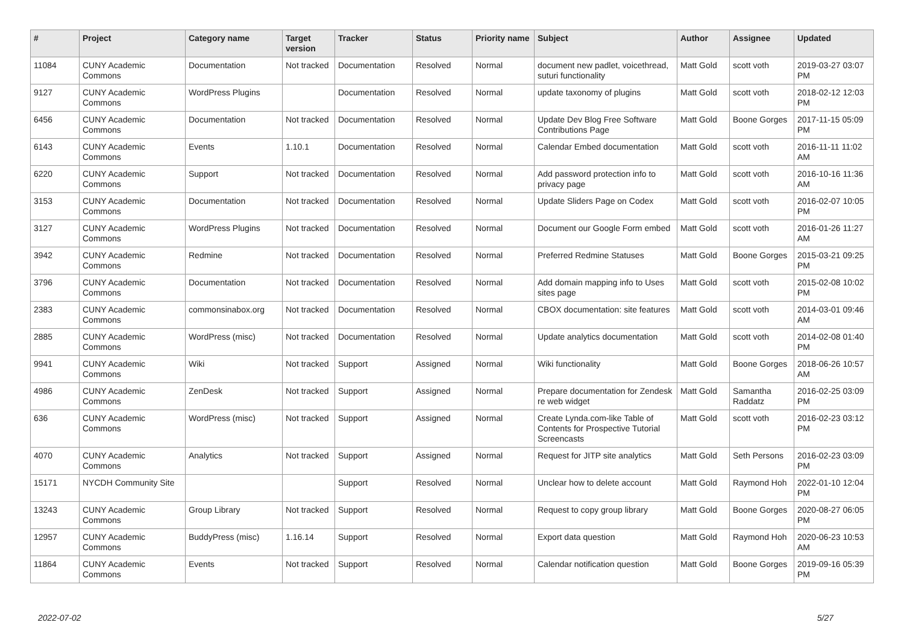| # | Project | Category name | Target version | Tracker | Status | Priority name | Subject | Author | Assignee | Updated |
| --- | --- | --- | --- | --- | --- | --- | --- | --- | --- | --- |
| 11084 | CUNY Academic Commons | Documentation | Not tracked | Documentation | Resolved | Normal | document new padlet, voicethread, suturi functionality | Matt Gold | scott voth | 2019-03-27 03:07 PM |
| 9127 | CUNY Academic Commons | WordPress Plugins | | Documentation | Resolved | Normal | update taxonomy of plugins | Matt Gold | scott voth | 2018-02-12 12:03 PM |
| 6456 | CUNY Academic Commons | Documentation | Not tracked | Documentation | Resolved | Normal | Update Dev Blog Free Software Contributions Page | Matt Gold | Boone Gorges | 2017-11-15 05:09 PM |
| 6143 | CUNY Academic Commons | Events | 1.10.1 | Documentation | Resolved | Normal | Calendar Embed documentation | Matt Gold | scott voth | 2016-11-11 11:02 AM |
| 6220 | CUNY Academic Commons | Support | Not tracked | Documentation | Resolved | Normal | Add password protection info to privacy page | Matt Gold | scott voth | 2016-10-16 11:36 AM |
| 3153 | CUNY Academic Commons | Documentation | Not tracked | Documentation | Resolved | Normal | Update Sliders Page on Codex | Matt Gold | scott voth | 2016-02-07 10:05 PM |
| 3127 | CUNY Academic Commons | WordPress Plugins | Not tracked | Documentation | Resolved | Normal | Document our Google Form embed | Matt Gold | scott voth | 2016-01-26 11:27 AM |
| 3942 | CUNY Academic Commons | Redmine | Not tracked | Documentation | Resolved | Normal | Preferred Redmine Statuses | Matt Gold | Boone Gorges | 2015-03-21 09:25 PM |
| 3796 | CUNY Academic Commons | Documentation | Not tracked | Documentation | Resolved | Normal | Add domain mapping info to Uses sites page | Matt Gold | scott voth | 2015-02-08 10:02 PM |
| 2383 | CUNY Academic Commons | commonsinabox.org | Not tracked | Documentation | Resolved | Normal | CBOX documentation: site features | Matt Gold | scott voth | 2014-03-01 09:46 AM |
| 2885 | CUNY Academic Commons | WordPress (misc) | Not tracked | Documentation | Resolved | Normal | Update analytics documentation | Matt Gold | scott voth | 2014-02-08 01:40 PM |
| 9941 | CUNY Academic Commons | Wiki | Not tracked | Support | Assigned | Normal | Wiki functionality | Matt Gold | Boone Gorges | 2018-06-26 10:57 AM |
| 4986 | CUNY Academic Commons | ZenDesk | Not tracked | Support | Assigned | Normal | Prepare documentation for Zendesk re web widget | Matt Gold | Samantha Raddatz | 2016-02-25 03:09 PM |
| 636 | CUNY Academic Commons | WordPress (misc) | Not tracked | Support | Assigned | Normal | Create Lynda.com-like Table of Contents for Prospective Tutorial Screencasts | Matt Gold | scott voth | 2016-02-23 03:12 PM |
| 4070 | CUNY Academic Commons | Analytics | Not tracked | Support | Assigned | Normal | Request for JITP site analytics | Matt Gold | Seth Persons | 2016-02-23 03:09 PM |
| 15171 | NYCDH Community Site | | | Support | Resolved | Normal | Unclear how to delete account | Matt Gold | Raymond Hoh | 2022-01-10 12:04 PM |
| 13243 | CUNY Academic Commons | Group Library | Not tracked | Support | Resolved | Normal | Request to copy group library | Matt Gold | Boone Gorges | 2020-08-27 06:05 PM |
| 12957 | CUNY Academic Commons | BuddyPress (misc) | 1.16.14 | Support | Resolved | Normal | Export data question | Matt Gold | Raymond Hoh | 2020-06-23 10:53 AM |
| 11864 | CUNY Academic Commons | Events | Not tracked | Support | Resolved | Normal | Calendar notification question | Matt Gold | Boone Gorges | 2019-09-16 05:39 PM |
2022-07-02 5/27